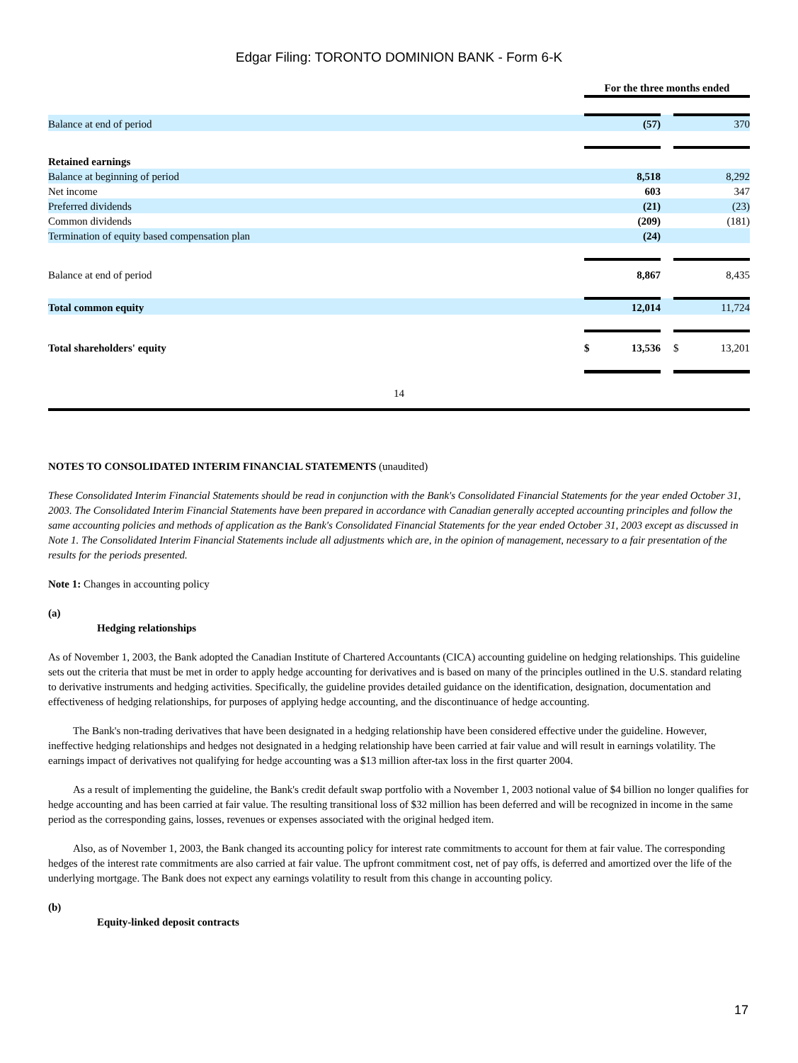Edgar Filing: TORONTO DOMINION BANK - Form 6-K
| | For the three months ended | | | | |
| Balance at end of period | | (57) | | | 370 |
| Retained earnings | | | | | |
| Balance at beginning of period | | 8,518 | | | 8,292 |
| Net income | | 603 | | | 347 |
| Preferred dividends | | (21) | | | (23) |
| Common dividends | | (209) | | | (181) |
| Termination of equity based compensation plan | | (24) | | | |
| Balance at end of period | | 8,867 | | | 8,435 |
| Total common equity | | 12,014 | | | 11,724 |
| Total shareholders' equity | $ | 13,536 | | $ | 13,201 |
14
NOTES TO CONSOLIDATED INTERIM FINANCIAL STATEMENTS (unaudited)
These Consolidated Interim Financial Statements should be read in conjunction with the Bank's Consolidated Financial Statements for the year ended October 31, 2003. The Consolidated Interim Financial Statements have been prepared in accordance with Canadian generally accepted accounting principles and follow the same accounting policies and methods of application as the Bank's Consolidated Financial Statements for the year ended October 31, 2003 except as discussed in Note 1. The Consolidated Interim Financial Statements include all adjustments which are, in the opinion of management, necessary to a fair presentation of the results for the periods presented.
Note 1: Changes in accounting policy
(a)
Hedging relationships
As of November 1, 2003, the Bank adopted the Canadian Institute of Chartered Accountants (CICA) accounting guideline on hedging relationships. This guideline sets out the criteria that must be met in order to apply hedge accounting for derivatives and is based on many of the principles outlined in the U.S. standard relating to derivative instruments and hedging activities. Specifically, the guideline provides detailed guidance on the identification, designation, documentation and effectiveness of hedging relationships, for purposes of applying hedge accounting, and the discontinuance of hedge accounting.
The Bank's non-trading derivatives that have been designated in a hedging relationship have been considered effective under the guideline. However, ineffective hedging relationships and hedges not designated in a hedging relationship have been carried at fair value and will result in earnings volatility. The earnings impact of derivatives not qualifying for hedge accounting was a $13 million after-tax loss in the first quarter 2004.
As a result of implementing the guideline, the Bank's credit default swap portfolio with a November 1, 2003 notional value of $4 billion no longer qualifies for hedge accounting and has been carried at fair value. The resulting transitional loss of $32 million has been deferred and will be recognized in income in the same period as the corresponding gains, losses, revenues or expenses associated with the original hedged item.
Also, as of November 1, 2003, the Bank changed its accounting policy for interest rate commitments to account for them at fair value. The corresponding hedges of the interest rate commitments are also carried at fair value. The upfront commitment cost, net of pay offs, is deferred and amortized over the life of the underlying mortgage. The Bank does not expect any earnings volatility to result from this change in accounting policy.
(b)
Equity-linked deposit contracts
17